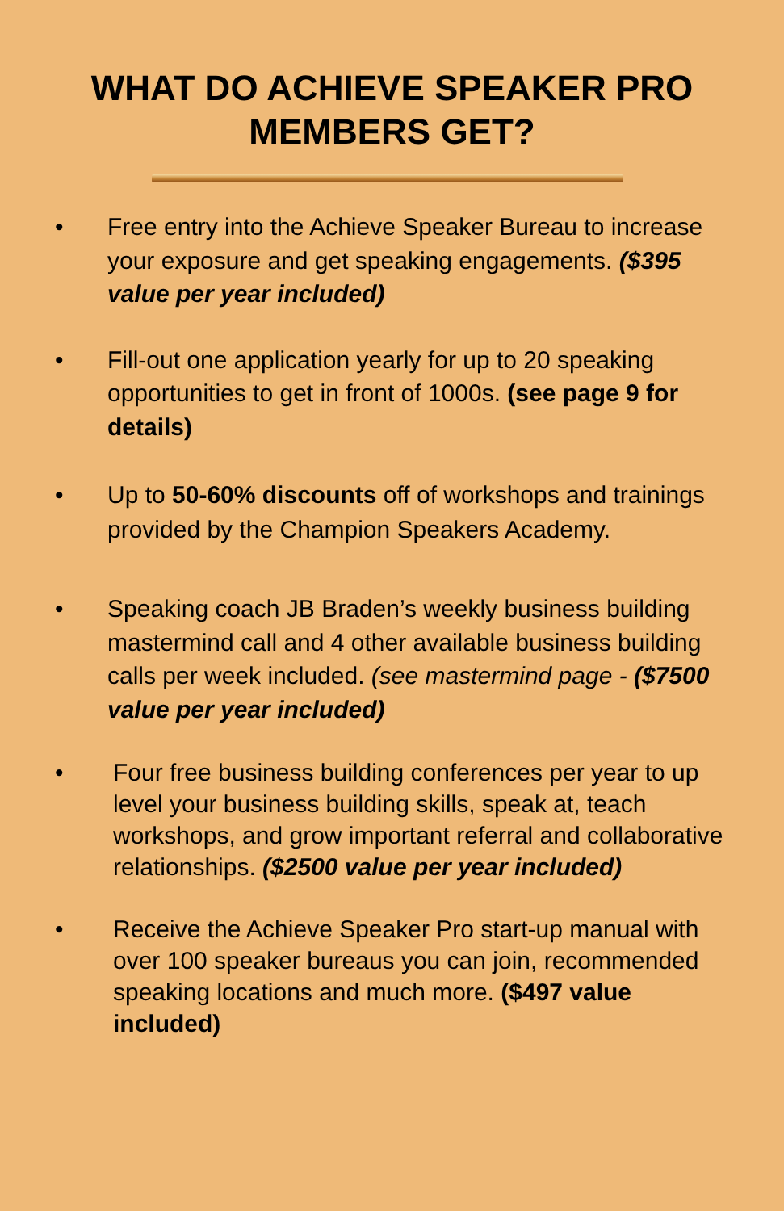WHAT DO ACHIEVE SPEAKER PRO
MEMBERS GET?
• Free entry into the Achieve Speaker Bureau to increase your exposure and get speaking engagements. ($395 value per year included)
• Fill-out one application yearly for up to 20 speaking opportunities to get in front of 1000s. (see page 9 for details)
• Up to 50-60% discounts off of workshops and trainings provided by the Champion Speakers Academy.
• Speaking coach JB Braden’s weekly business building mastermind call and 4 other available business building calls per week included. (see mastermind page - ($7500 value per year included)
• Four free business building conferences per year to up level your business building skills, speak at, teach workshops, and grow important referral and collaborative relationships. ($2500 value per year included)
• Receive the Achieve Speaker Pro start-up manual with over 100 speaker bureaus you can join, recommended speaking locations and much more. ($497 value included)